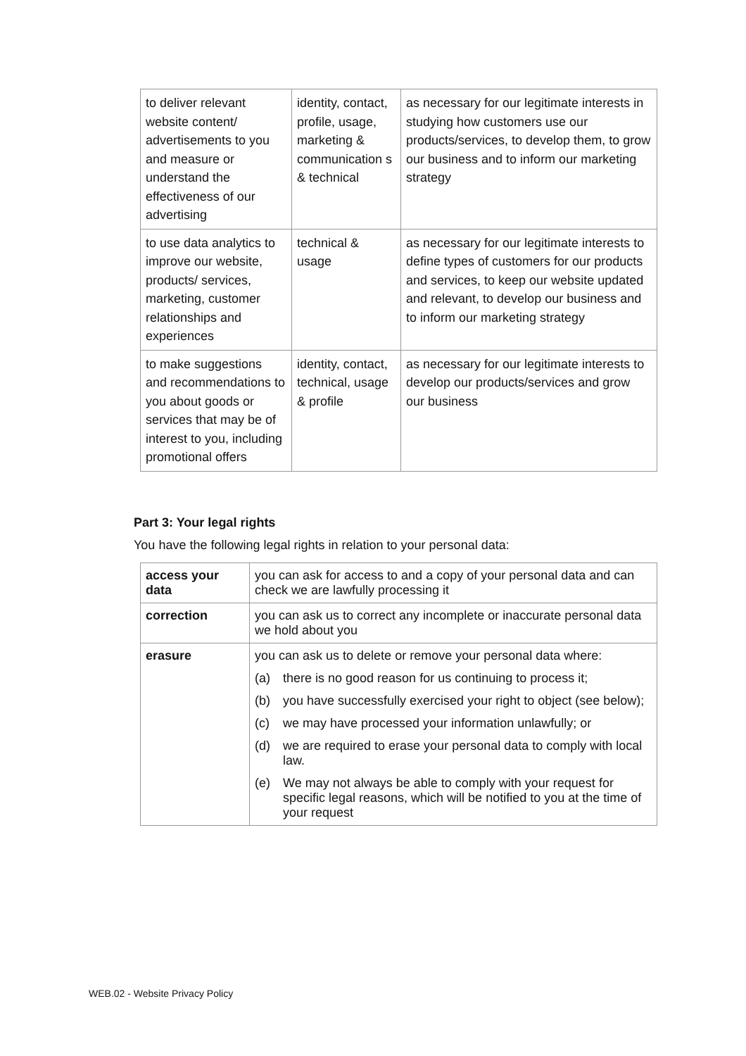| to deliver relevant website content/ advertisements to you and measure or understand the effectiveness of our advertising | identity, contact, profile, usage, marketing & communication s & technical | as necessary for our legitimate interests in studying how customers use our products/services, to develop them, to grow our business and to inform our marketing strategy |
| to use data analytics to improve our website, products/ services, marketing, customer relationships and experiences | technical & usage | as necessary for our legitimate interests to define types of customers for our products and services, to keep our website updated and relevant, to develop our business and to inform our marketing strategy |
| to make suggestions and recommendations to you about goods or services that may be of interest to you, including promotional offers | identity, contact, technical, usage & profile | as necessary for our legitimate interests to develop our products/services and grow our business |
Part 3: Your legal rights
You have the following legal rights in relation to your personal data:
| access your data | you can ask for access to and a copy of your personal data and can check we are lawfully processing it |
| correction | you can ask us to correct any incomplete or inaccurate personal data we hold about you |
| erasure | you can ask us to delete or remove your personal data where: (a) there is no good reason for us continuing to process it; (b) you have successfully exercised your right to object (see below); (c) we may have processed your information unlawfully; or (d) we are required to erase your personal data to comply with local law. (e) We may not always be able to comply with your request for specific legal reasons, which will be notified to you at the time of your request |
WEB.02 - Website Privacy Policy